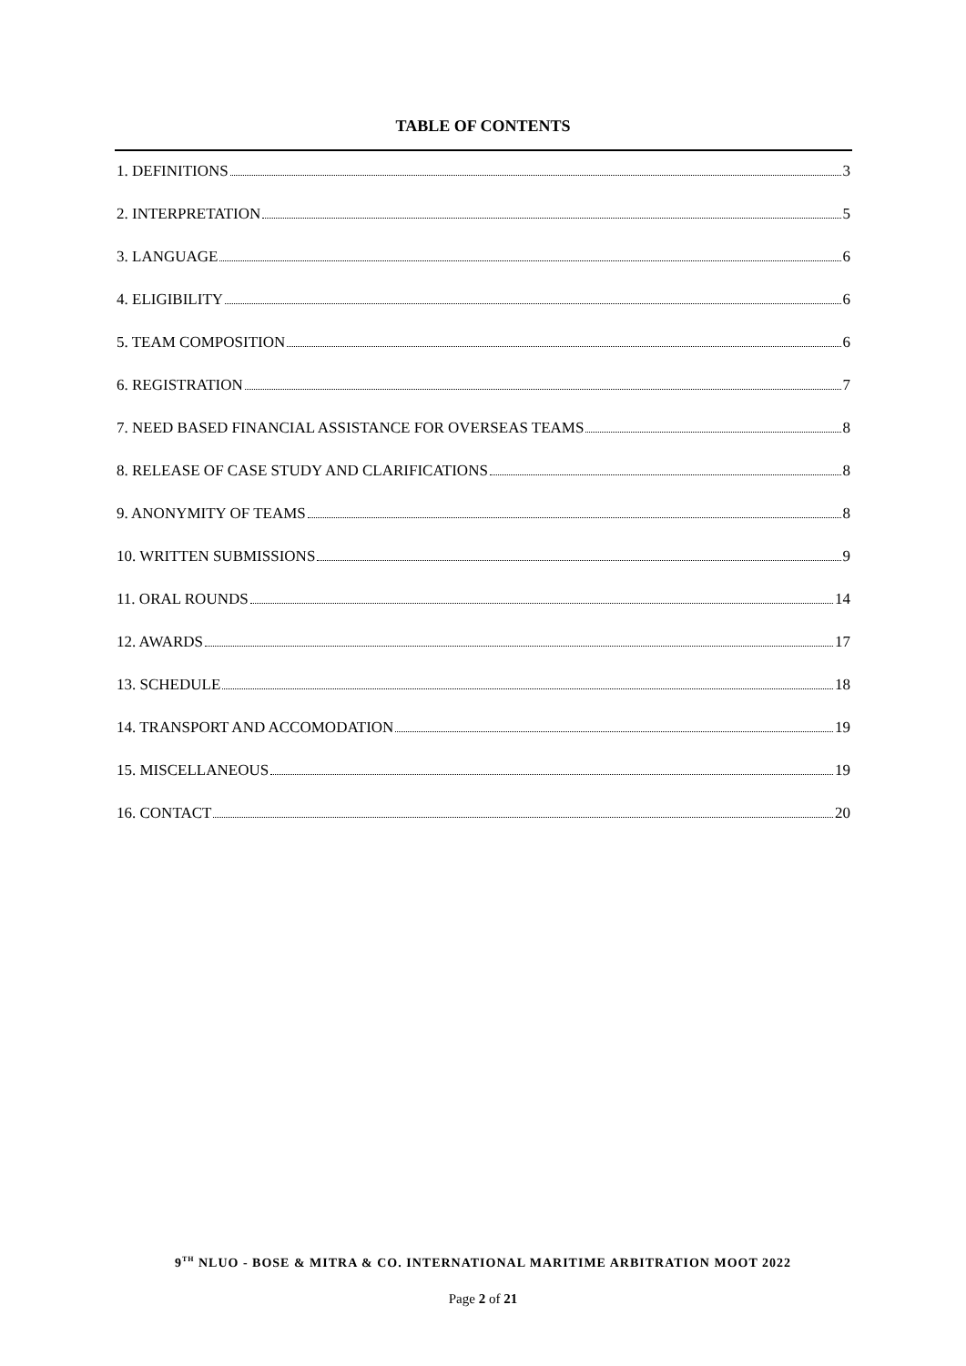TABLE OF CONTENTS
1. DEFINITIONS 3
2. INTERPRETATION 5
3. LANGUAGE 6
4. ELIGIBILITY 6
5. TEAM COMPOSITION 6
6. REGISTRATION 7
7. NEED BASED FINANCIAL ASSISTANCE FOR OVERSEAS TEAMS 8
8. RELEASE OF CASE STUDY AND CLARIFICATIONS 8
9. ANONYMITY OF TEAMS 8
10. WRITTEN SUBMISSIONS 9
11. ORAL ROUNDS 14
12. AWARDS 17
13. SCHEDULE 18
14. TRANSPORT AND ACCOMODATION 19
15. MISCELLANEOUS 19
16. CONTACT 20
9<sup>TH</sup> NLUO - BOSE & MITRA & CO. INTERNATIONAL MARITIME ARBITRATION MOOT 2022
Page 2 of 21